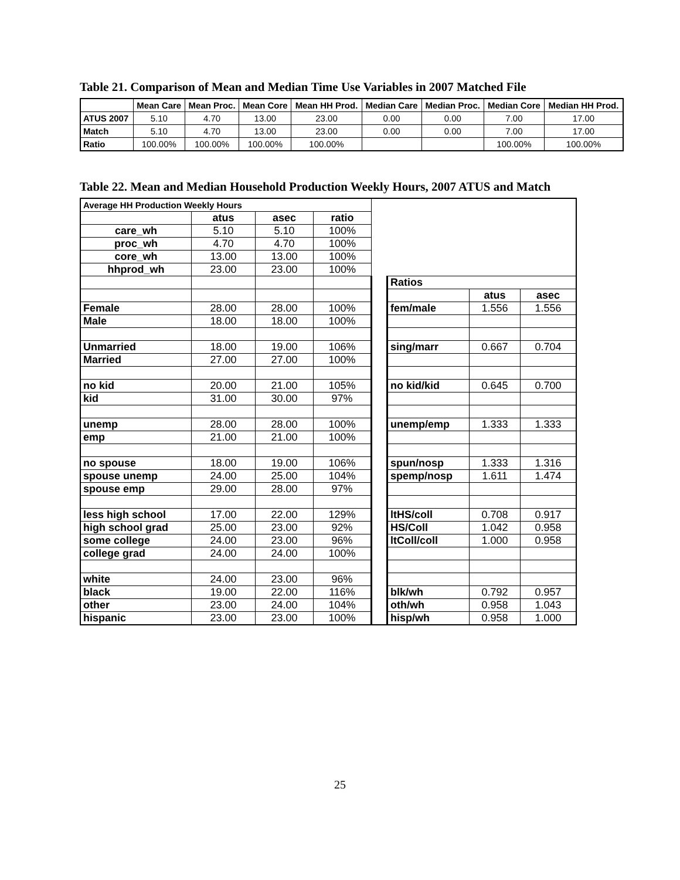Table 21. Comparison of Mean and Median Time Use Variables in 2007 Matched File
| | Mean Care | Mean Proc. | Mean Core | Mean HH Prod. | Median Care | Median Proc. | Median Core | Median HH Prod. |
| --- | --- | --- | --- | --- | --- | --- | --- | --- |
| ATUS 2007 | 5.10 | 4.70 | 13.00 | 23.00 | 0.00 | 0.00 | 7.00 | 17.00 |
| Match | 5.10 | 4.70 | 13.00 | 23.00 | 0.00 | 0.00 | 7.00 | 17.00 |
| Ratio | 100.00% | 100.00% | 100.00% | 100.00% | | | 100.00% | 100.00% |
Table 22. Mean and Median Household Production Weekly Hours, 2007 ATUS and Match
| Average HH Production Weekly Hours | | | | | | | |
| | atus | asec | ratio | | | | |
| care_wh | 5.10 | 5.10 | 100% | | | | |
| proc_wh | 4.70 | 4.70 | 100% | | | | |
| core_wh | 13.00 | 13.00 | 100% | | | | |
| hhprod_wh | 23.00 | 23.00 | 100% | | | | |
| | | | | | Ratios | | |
| | | | | | | atus | asec |
| Female | 28.00 | 28.00 | 100% | | fem/male | 1.556 | 1.556 |
| Male | 18.00 | 18.00 | 100% | | | | |
| Unmarried | 18.00 | 19.00 | 106% | | sing/marr | 0.667 | 0.704 |
| Married | 27.00 | 27.00 | 100% | | | | |
| no kid | 20.00 | 21.00 | 105% | | no kid/kid | 0.645 | 0.700 |
| kid | 31.00 | 30.00 | 97% | | | | |
| unemp | 28.00 | 28.00 | 100% | | unemp/emp | 1.333 | 1.333 |
| emp | 21.00 | 21.00 | 100% | | | | |
| no spouse | 18.00 | 19.00 | 106% | | spun/nosp | 1.333 | 1.316 |
| spouse unemp | 24.00 | 25.00 | 104% | | spemp/nosp | 1.611 | 1.474 |
| spouse emp | 29.00 | 28.00 | 97% | | | | |
| less high school | 17.00 | 22.00 | 129% | | ltHS/coll | 0.708 | 0.917 |
| high school grad | 25.00 | 23.00 | 92% | | HS/Coll | 1.042 | 0.958 |
| some college | 24.00 | 23.00 | 96% | | ltColl/coll | 1.000 | 0.958 |
| college grad | 24.00 | 24.00 | 100% | | | | |
| white | 24.00 | 23.00 | 96% | | | | |
| black | 19.00 | 22.00 | 116% | | blk/wh | 0.792 | 0.957 |
| other | 23.00 | 24.00 | 104% | | oth/wh | 0.958 | 1.043 |
| hispanic | 23.00 | 23.00 | 100% | | hisp/wh | 0.958 | 1.000 |
25